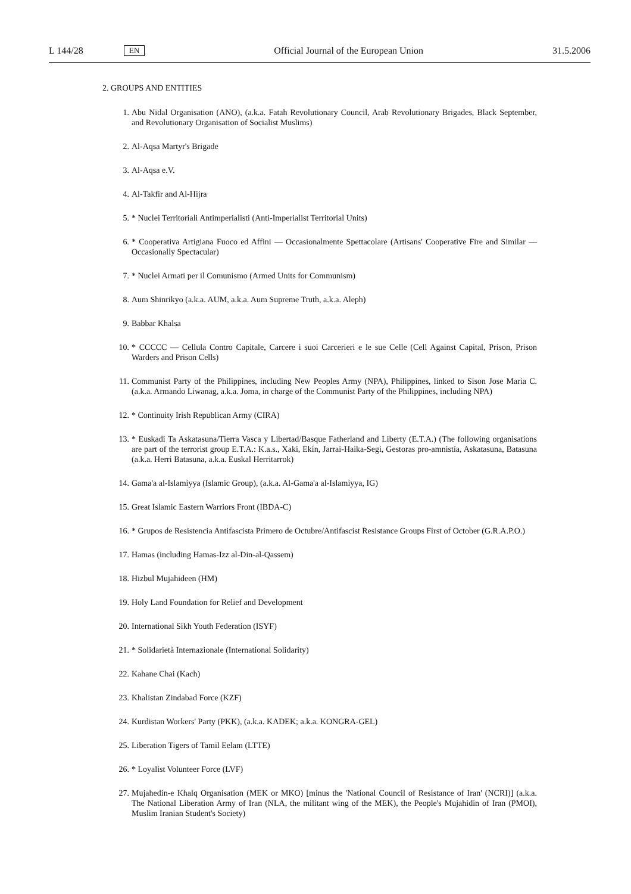L 144/28 EN Official Journal of the European Union 31.5.2006
2. GROUPS AND ENTITIES
1. Abu Nidal Organisation (ANO), (a.k.a. Fatah Revolutionary Council, Arab Revolutionary Brigades, Black September, and Revolutionary Organisation of Socialist Muslims)
2. Al-Aqsa Martyr's Brigade
3. Al-Aqsa e.V.
4. Al-Takfir and Al-Hijra
5. * Nuclei Territoriali Antimperialisti (Anti-Imperialist Territorial Units)
6. * Cooperativa Artigiana Fuoco ed Affini — Occasionalmente Spettacolare (Artisans' Cooperative Fire and Similar — Occasionally Spectacular)
7. * Nuclei Armati per il Comunismo (Armed Units for Communism)
8. Aum Shinrikyo (a.k.a. AUM, a.k.a. Aum Supreme Truth, a.k.a. Aleph)
9. Babbar Khalsa
10. * CCCCC — Cellula Contro Capitale, Carcere i suoi Carcerieri e le sue Celle (Cell Against Capital, Prison, Prison Warders and Prison Cells)
11. Communist Party of the Philippines, including New Peoples Army (NPA), Philippines, linked to Sison Jose Maria C. (a.k.a. Armando Liwanag, a.k.a. Joma, in charge of the Communist Party of the Philippines, including NPA)
12. * Continuity Irish Republican Army (CIRA)
13. * Euskadi Ta Askatasuna/Tierra Vasca y Libertad/Basque Fatherland and Liberty (E.T.A.) (The following organisations are part of the terrorist group E.T.A.: K.a.s., Xaki, Ekin, Jarrai-Haika-Segi, Gestoras pro-amnistía, Askatasuna, Batasuna (a.k.a. Herri Batasuna, a.k.a. Euskal Herritarrok)
14. Gama'a al-Islamiyya (Islamic Group), (a.k.a. Al-Gama'a al-Islamiyya, IG)
15. Great Islamic Eastern Warriors Front (IBDA-C)
16. * Grupos de Resistencia Antifascista Primero de Octubre/Antifascist Resistance Groups First of October (G.R.A.P.O.)
17. Hamas (including Hamas-Izz al-Din-al-Qassem)
18. Hizbul Mujahideen (HM)
19. Holy Land Foundation for Relief and Development
20. International Sikh Youth Federation (ISYF)
21. * Solidarietà Internazionale (International Solidarity)
22. Kahane Chai (Kach)
23. Khalistan Zindabad Force (KZF)
24. Kurdistan Workers' Party (PKK), (a.k.a. KADEK; a.k.a. KONGRA-GEL)
25. Liberation Tigers of Tamil Eelam (LTTE)
26. * Loyalist Volunteer Force (LVF)
27. Mujahedin-e Khalq Organisation (MEK or MKO) [minus the 'National Council of Resistance of Iran' (NCRI)] (a.k.a. The National Liberation Army of Iran (NLA, the militant wing of the MEK), the People's Mujahidin of Iran (PMOI), Muslim Iranian Student's Society)